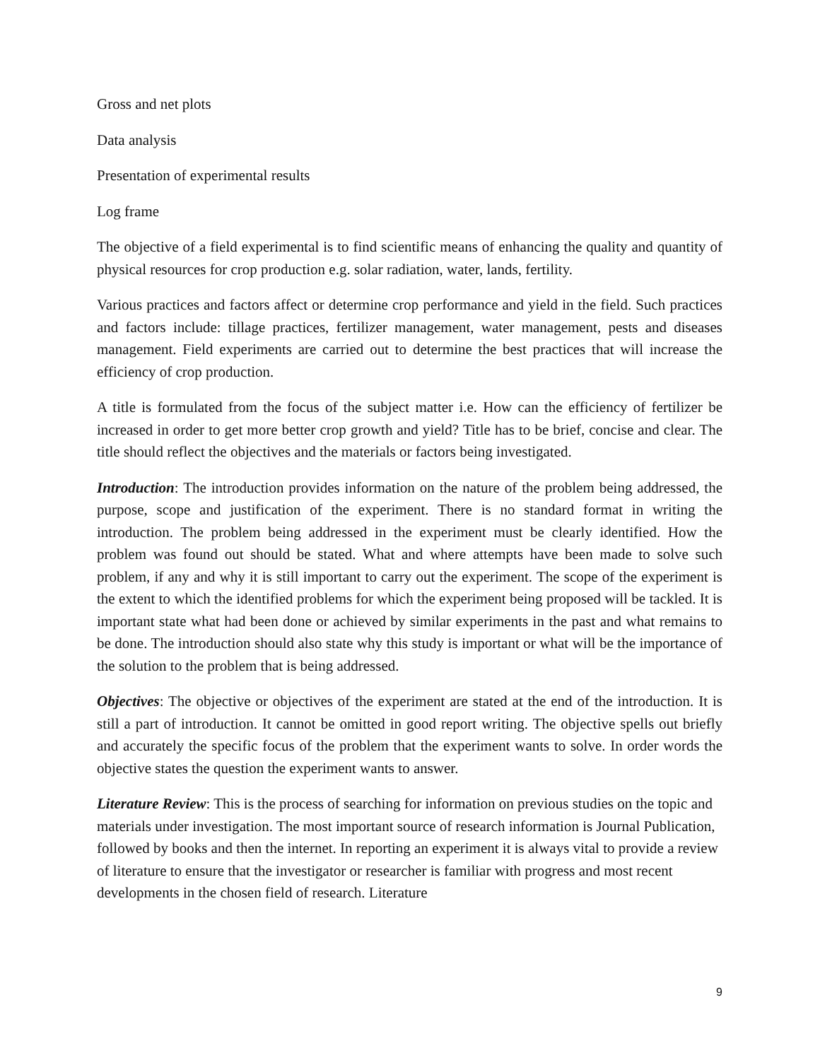Gross and net plots
Data analysis
Presentation of experimental results
Log frame
The objective of a field experimental is to find scientific means of enhancing the quality and quantity of physical resources for crop production e.g. solar radiation, water, lands, fertility.
Various practices and factors affect or determine crop performance and yield in the field. Such practices and factors include: tillage practices, fertilizer management, water management, pests and diseases management. Field experiments are carried out to determine the best practices that will increase the efficiency of crop production.
A title is formulated from the focus of the subject matter i.e. How can the efficiency of fertilizer be increased in order to get more better crop growth and yield? Title has to be brief, concise and clear. The title should reflect the objectives and the materials or factors being investigated.
Introduction: The introduction provides information on the nature of the problem being addressed, the purpose, scope and justification of the experiment. There is no standard format in writing the introduction. The problem being addressed in the experiment must be clearly identified. How the problem was found out should be stated. What and where attempts have been made to solve such problem, if any and why it is still important to carry out the experiment. The scope of the experiment is the extent to which the identified problems for which the experiment being proposed will be tackled. It is important state what had been done or achieved by similar experiments in the past and what remains to be done. The introduction should also state why this study is important or what will be the importance of the solution to the problem that is being addressed.
Objectives: The objective or objectives of the experiment are stated at the end of the introduction. It is still a part of introduction. It cannot be omitted in good report writing. The objective spells out briefly and accurately the specific focus of the problem that the experiment wants to solve. In order words the objective states the question the experiment wants to answer.
Literature Review: This is the process of searching for information on previous studies on the topic and materials under investigation. The most important source of research information is Journal Publication, followed by books and then the internet. In reporting an experiment it is always vital to provide a review of literature to ensure that the investigator or researcher is familiar with progress and most recent developments in the chosen field of research. Literature
9